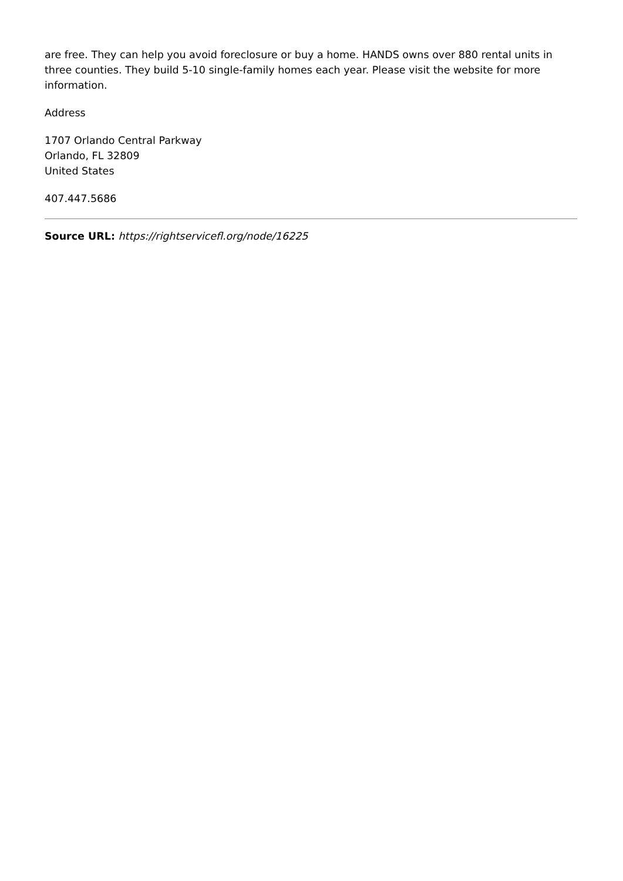are free. They can help you avoid foreclosure or buy a home. HANDS owns over 880 rental units in three counties. They build 5-10 single-family homes each year. Please visit the website for more information.
Address
1707 Orlando Central Parkway
Orlando, FL 32809
United States
407.447.5686
Source URL: https://rightservicefl.org/node/16225